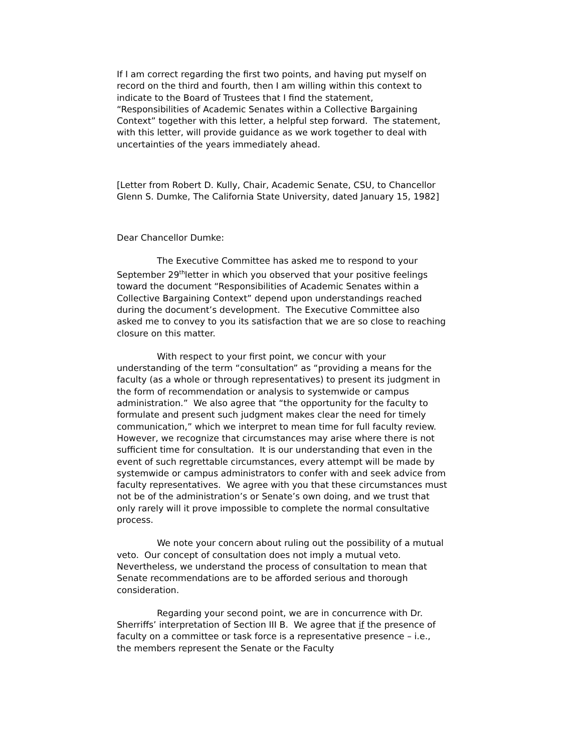If I am correct regarding the first two points, and having put myself on record on the third and fourth, then I am willing within this context to indicate to the Board of Trustees that I find the statement, “Responsibilities of Academic Senates within a Collective Bargaining Context” together with this letter, a helpful step forward. The statement, with this letter, will provide guidance as we work together to deal with uncertainties of the years immediately ahead.
[Letter from Robert D. Kully, Chair, Academic Senate, CSU, to Chancellor Glenn S. Dumke, The California State University, dated January 15, 1982]
Dear Chancellor Dumke:
The Executive Committee has asked me to respond to your September 29<sup>th</sup>letter in which you observed that your positive feelings toward the document “Responsibilities of Academic Senates within a Collective Bargaining Context” depend upon understandings reached during the document’s development. The Executive Committee also asked me to convey to you its satisfaction that we are so close to reaching closure on this matter.
With respect to your first point, we concur with your understanding of the term “consultation” as “providing a means for the faculty (as a whole or through representatives) to present its judgment in the form of recommendation or analysis to systemwide or campus administration.” We also agree that “the opportunity for the faculty to formulate and present such judgment makes clear the need for timely communication,” which we interpret to mean time for full faculty review. However, we recognize that circumstances may arise where there is not sufficient time for consultation. It is our understanding that even in the event of such regrettable circumstances, every attempt will be made by systemwide or campus administrators to confer with and seek advice from faculty representatives. We agree with you that these circumstances must not be of the administration’s or Senate’s own doing, and we trust that only rarely will it prove impossible to complete the normal consultative process.
We note your concern about ruling out the possibility of a mutual veto. Our concept of consultation does not imply a mutual veto. Nevertheless, we understand the process of consultation to mean that Senate recommendations are to be afforded serious and thorough consideration.
Regarding your second point, we are in concurrence with Dr. Sherriffs’ interpretation of Section III B. We agree that if the presence of faculty on a committee or task force is a representative presence – i.e., the members represent the Senate or the Faculty